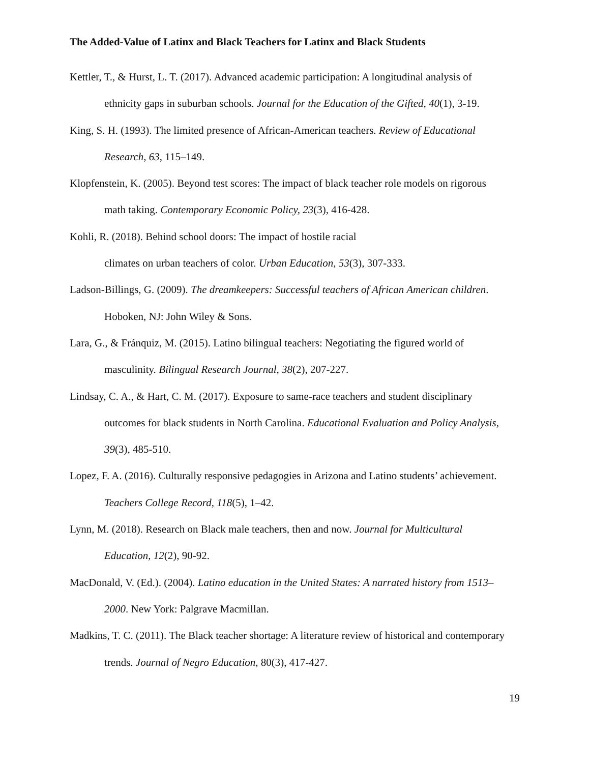The Added-Value of Latinx and Black Teachers for Latinx and Black Students
Kettler, T., & Hurst, L. T. (2017). Advanced academic participation: A longitudinal analysis of ethnicity gaps in suburban schools. Journal for the Education of the Gifted, 40(1), 3-19.
King, S. H. (1993). The limited presence of African-American teachers. Review of Educational Research, 63, 115–149.
Klopfenstein, K. (2005). Beyond test scores: The impact of black teacher role models on rigorous math taking. Contemporary Economic Policy, 23(3), 416-428.
Kohli, R. (2018). Behind school doors: The impact of hostile racial
climates on urban teachers of color. Urban Education, 53(3), 307-333.
Ladson-Billings, G. (2009). The dreamkeepers: Successful teachers of African American children. Hoboken, NJ: John Wiley & Sons.
Lara, G., & Fránquiz, M. (2015). Latino bilingual teachers: Negotiating the figured world of masculinity. Bilingual Research Journal, 38(2), 207-227.
Lindsay, C. A., & Hart, C. M. (2017). Exposure to same-race teachers and student disciplinary outcomes for black students in North Carolina. Educational Evaluation and Policy Analysis, 39(3), 485-510.
Lopez, F. A. (2016). Culturally responsive pedagogies in Arizona and Latino students’ achievement. Teachers College Record, 118(5), 1–42.
Lynn, M. (2018). Research on Black male teachers, then and now. Journal for Multicultural Education, 12(2), 90-92.
MacDonald, V. (Ed.). (2004). Latino education in the United States: A narrated history from 1513–2000. New York: Palgrave Macmillan.
Madkins, T. C. (2011). The Black teacher shortage: A literature review of historical and contemporary trends. Journal of Negro Education, 80(3), 417-427.
19